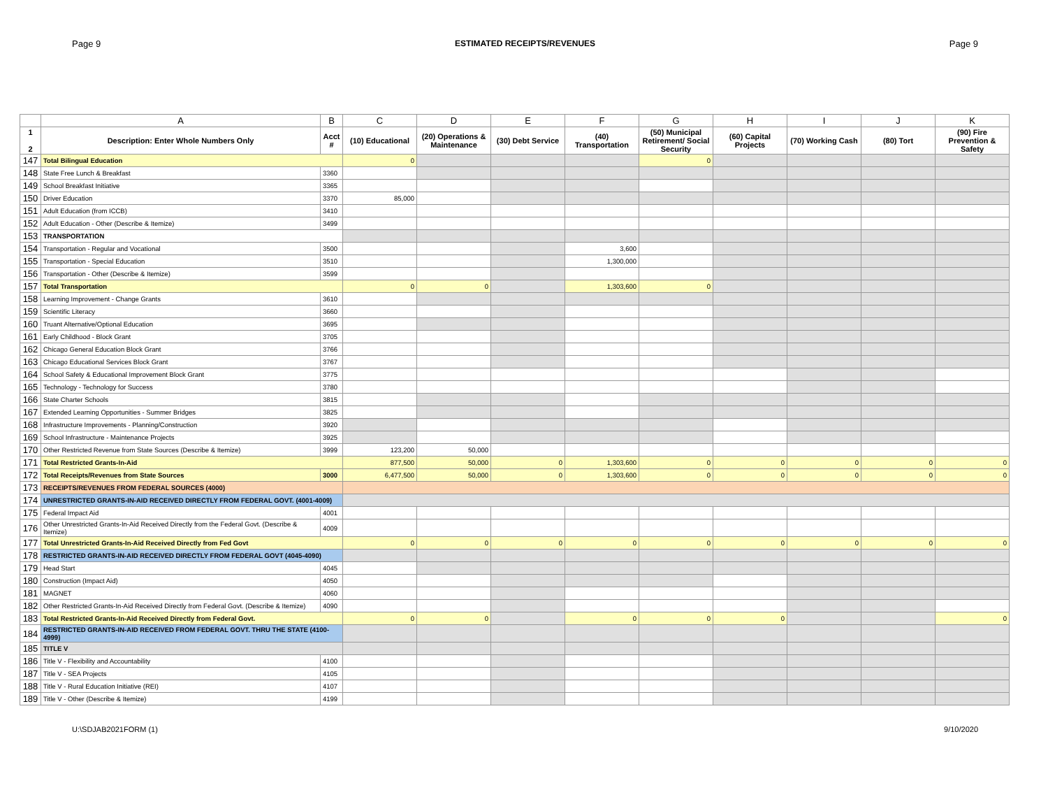Page 9 ESTIMATED RECEIPTS/REVENUES Page 9
| | A | B | C | D | E | F | G | H | I | J | K |
| --- | --- | --- | --- | --- | --- | --- | --- | --- | --- | --- | --- |
| 1 2 | Description: Enter Whole Numbers Only | Acct # | (10) Educational | (20) Operations & Maintenance | (30) Debt Service | (40) Transportation | (50) Municipal Retirement/ Social Security | (60) Capital Projects | (70) Working Cash | (80) Tort | (90) Fire Prevention & Safety |
| 147 | Total Bilingual Education | | 0 | | | | 0 | | | | |
| 148 | State Free Lunch & Breakfast | 3360 | | | | | | | | | |
| 149 | School Breakfast Initiative | 3365 | | | | | | | | | |
| 150 | Driver Education | 3370 | 85,000 | | | | | | | | |
| 151 | Adult Education (from ICCB) | 3410 | | | | | | | | | |
| 152 | Adult Education - Other (Describe & Itemize) | 3499 | | | | | | | | | |
| 153 | TRANSPORTATION | | | | | | | | | | |
| 154 | Transportation - Regular and Vocational | 3500 | | | | 3,600 | | | | | |
| 155 | Transportation - Special Education | 3510 | | | | 1,300,000 | | | | | |
| 156 | Transportation - Other (Describe & Itemize) | 3599 | | | | | | | | | |
| 157 | Total Transportation | | 0 | 0 | | 1,303,600 | 0 | | | | |
| 158 | Learning Improvement - Change Grants | 3610 | | | | | | | | | |
| 159 | Scientific Literacy | 3660 | | | | | | | | | |
| 160 | Truant Alternative/Optional Education | 3695 | | | | | | | | | |
| 161 | Early Childhood - Block Grant | 3705 | | | | | | | | | |
| 162 | Chicago General Education Block Grant | 3766 | | | | | | | | | |
| 163 | Chicago Educational Services Block Grant | 3767 | | | | | | | | | |
| 164 | School Safety & Educational Improvement Block Grant | 3775 | | | | | | | | | |
| 165 | Technology - Technology for Success | 3780 | | | | | | | | | |
| 166 | State Charter Schools | 3815 | | | | | | | | | |
| 167 | Extended Learning Opportunities - Summer Bridges | 3825 | | | | | | | | | |
| 168 | Infrastructure Improvements - Planning/Construction | 3920 | | | | | | | | | |
| 169 | School Infrastructure - Maintenance Projects | 3925 | | | | | | | | | |
| 170 | Other Restricted Revenue from State Sources (Describe & Itemize) | 3999 | 123,200 | 50,000 | | | | | | | |
| 171 | Total Restricted Grants-In-Aid | | 877,500 | 50,000 | 0 | 1,303,600 | 0 | 0 | 0 | 0 | 0 |
| 172 | Total Receipts/Revenues from State Sources | 3000 | 6,477,500 | 50,000 | 0 | 1,303,600 | 0 | 0 | 0 | 0 | 0 |
| 173 | RECEIPTS/REVENUES FROM FEDERAL SOURCES (4000) | | | | | | | | | | |
| 174 | UNRESTRICTED GRANTS-IN-AID RECEIVED DIRECTLY FROM FEDERAL GOVT. (4001-4009) | | | | | | | | | | |
| 175 | Federal Impact Aid | 4001 | | | | | | | | | |
| 176 | Other Unrestricted Grants-In-Aid Received Directly from the Federal Govt. (Describe & Itemize) | 4009 | | | | | | | | | |
| 177 | Total Unrestricted Grants-In-Aid Received Directly from Fed Govt | | 0 | 0 | 0 | 0 | 0 | 0 | 0 | 0 | 0 |
| 178 | RESTRICTED GRANTS-IN-AID RECEIVED DIRECTLY FROM FEDERAL GOVT (4045-4090) | | | | | | | | | | |
| 179 | Head Start | 4045 | | | | | | | | | |
| 180 | Construction (Impact Aid) | 4050 | | | | | | | | | |
| 181 | MAGNET | 4060 | | | | | | | | | |
| 182 | Other Restricted Grants-In-Aid Received Directly from Federal Govt. (Describe & Itemize) | 4090 | | | | | | | | | |
| 183 | Total Restricted Grants-In-Aid Received Directly from Federal Govt. | | 0 | 0 | | 0 | 0 | 0 | | | 0 |
| 184 | RESTRICTED GRANTS-IN-AID RECEIVED FROM FEDERAL GOVT. THRU THE STATE (4100-4999) | | | | | | | | | | |
| 185 | TITLE V | | | | | | | | | | |
| 186 | Title V - Flexibility and Accountability | 4100 | | | | | | | | | |
| 187 | Title V - SEA Projects | 4105 | | | | | | | | | |
| 188 | Title V - Rural Education Initiative (REI) | 4107 | | | | | | | | | |
| 189 | Title V - Other (Describe & Itemize) | 4199 | | | | | | | | | |
U:\SDJAB2021FORM (1) 9/10/2020